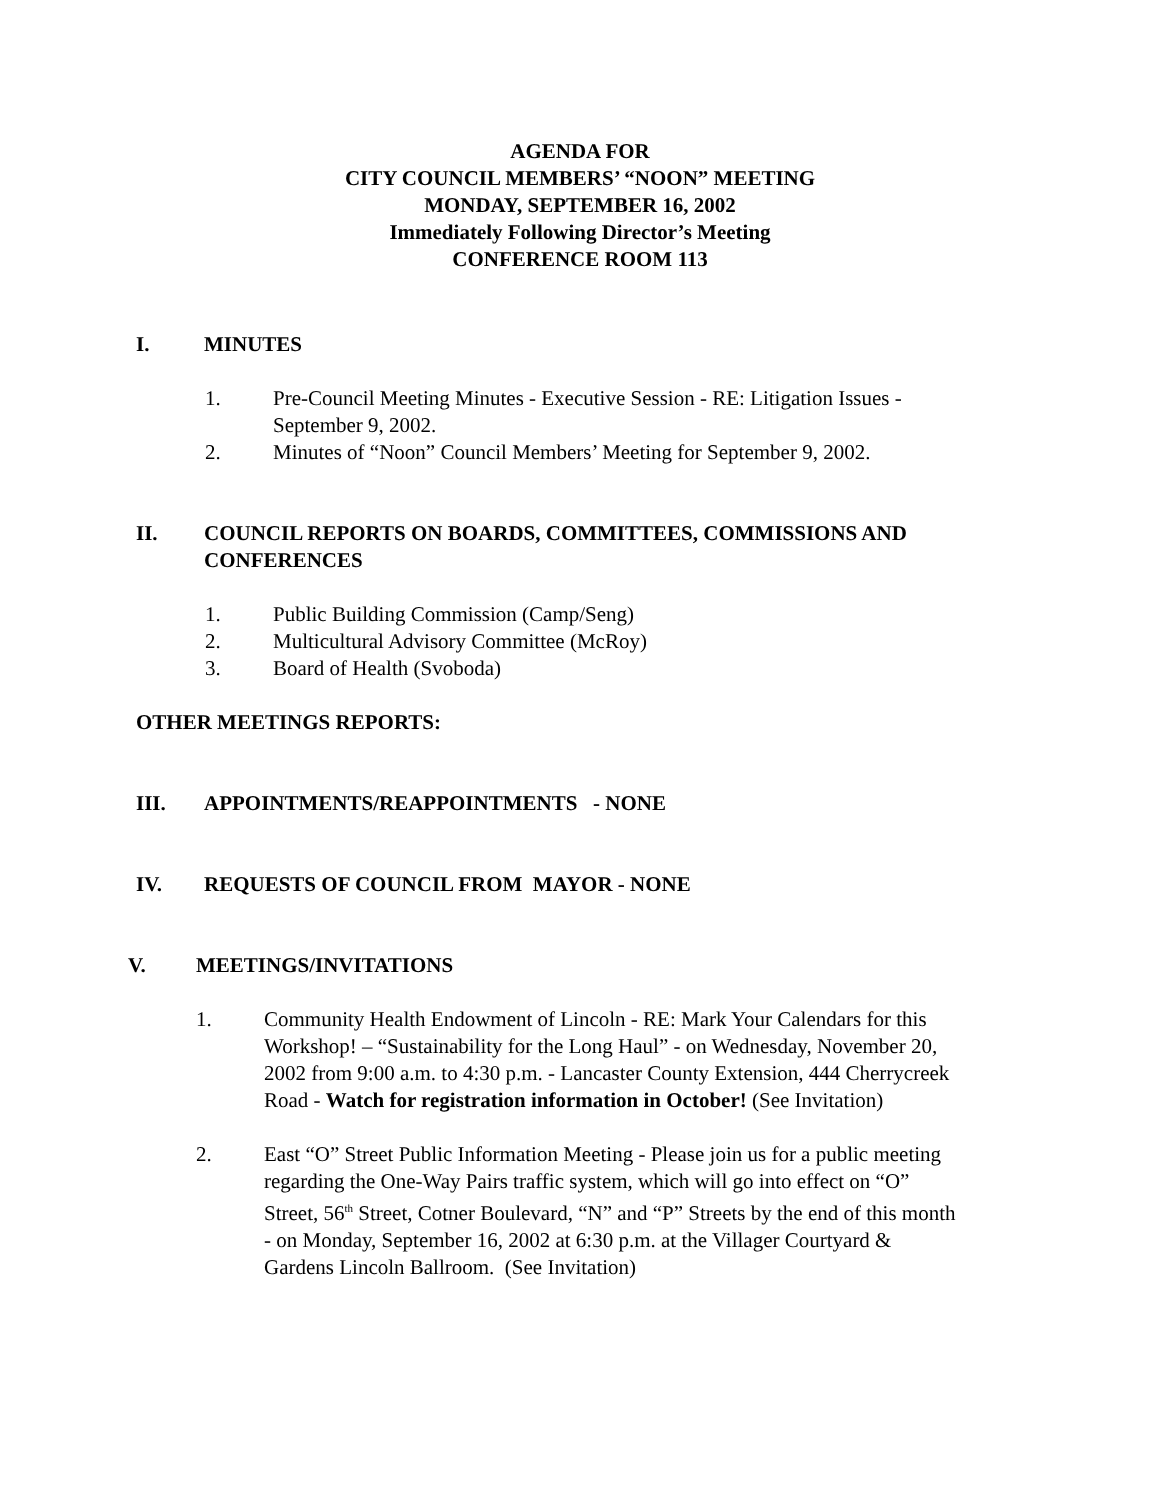AGENDA FOR
CITY COUNCIL MEMBERS’ “NOON” MEETING
MONDAY, SEPTEMBER 16, 2002
Immediately Following Director’s Meeting
CONFERENCE ROOM 113
I. MINUTES
1. Pre-Council Meeting Minutes - Executive Session - RE: Litigation Issues - September 9, 2002.
2. Minutes of “Noon” Council Members’ Meeting for September 9, 2002.
II. COUNCIL REPORTS ON BOARDS, COMMITTEES, COMMISSIONS AND CONFERENCES
1. Public Building Commission (Camp/Seng)
2. Multicultural Advisory Committee (McRoy)
3. Board of Health (Svoboda)
OTHER MEETINGS REPORTS:
III. APPOINTMENTS/REAPPOINTMENTS - NONE
IV. REQUESTS OF COUNCIL FROM MAYOR - NONE
V. MEETINGS/INVITATIONS
1. Community Health Endowment of Lincoln - RE: Mark Your Calendars for this Workshop! – “Sustainability for the Long Haul” - on Wednesday, November 20, 2002 from 9:00 a.m. to 4:30 p.m. - Lancaster County Extension, 444 Cherrycreek Road - Watch for registration information in October! (See Invitation)
2. East “O” Street Public Information Meeting - Please join us for a public meeting regarding the One-Way Pairs traffic system, which will go into effect on “O” Street, 56<sup>th</sup> Street, Cotner Boulevard, “N” and “P” Streets by the end of this month - on Monday, September 16, 2002 at 6:30 p.m. at the Villager Courtyard & Gardens Lincoln Ballroom. (See Invitation)